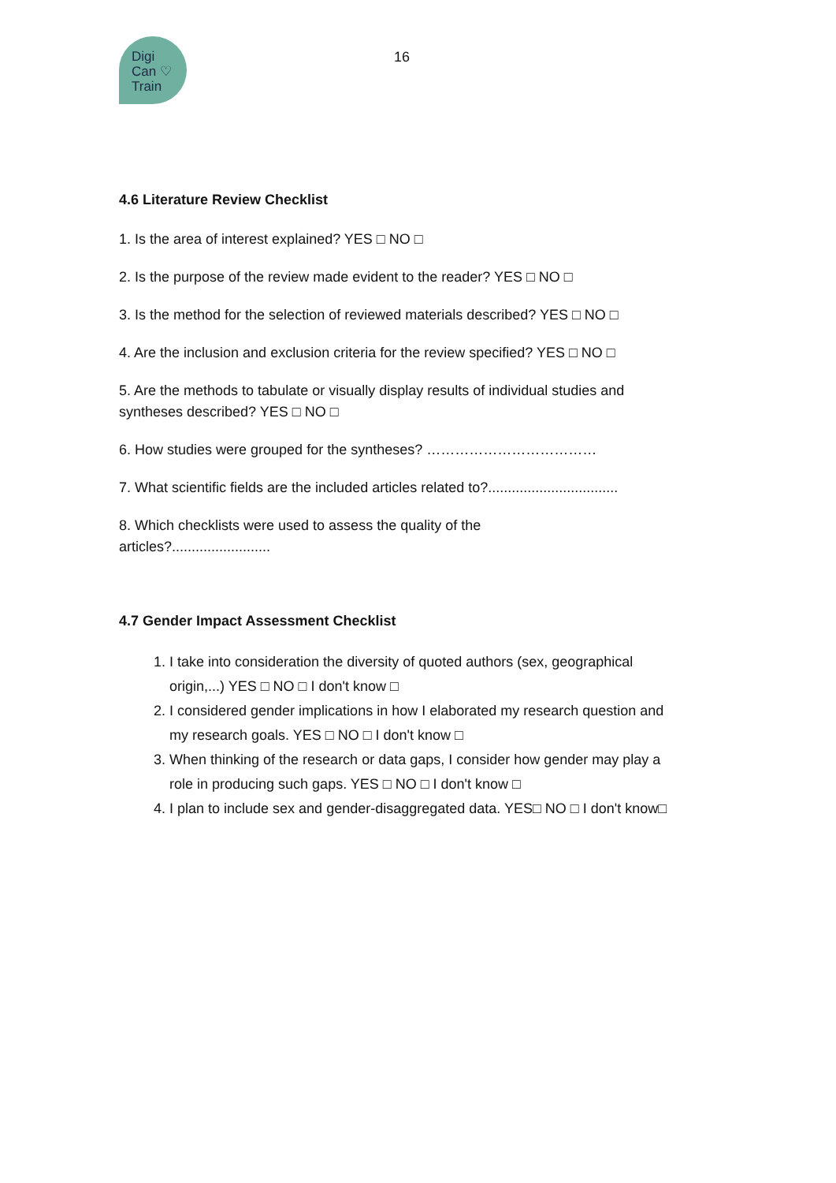Digi
Can ♡
Train
16
4.6 Literature Review Checklist
1. Is the area of interest explained? YES □ NO □
2. Is the purpose of the review made evident to the reader? YES □ NO □
3. Is the method for the selection of reviewed materials described? YES □ NO □
4. Are the inclusion and exclusion criteria for the review specified? YES □ NO □
5. Are the methods to tabulate or visually display results of individual studies and syntheses described? YES □ NO □
6. How studies were grouped for the syntheses? ………………………………
7. What scientific fields are the included articles related to?.................................
8. Which checklists were used to assess the quality of the
articles?.........................
4.7 Gender Impact Assessment Checklist
1. I take into consideration the diversity of quoted authors (sex, geographical origin,...) YES □ NO □ I don't know □
2. I considered gender implications in how I elaborated my research question and my research goals. YES □ NO □ I don't know □
3. When thinking of the research or data gaps, I consider how gender may play a role in producing such gaps. YES □ NO □ I don't know □
4. I plan to include sex and gender-disaggregated data. YES□ NO □ I don't know□